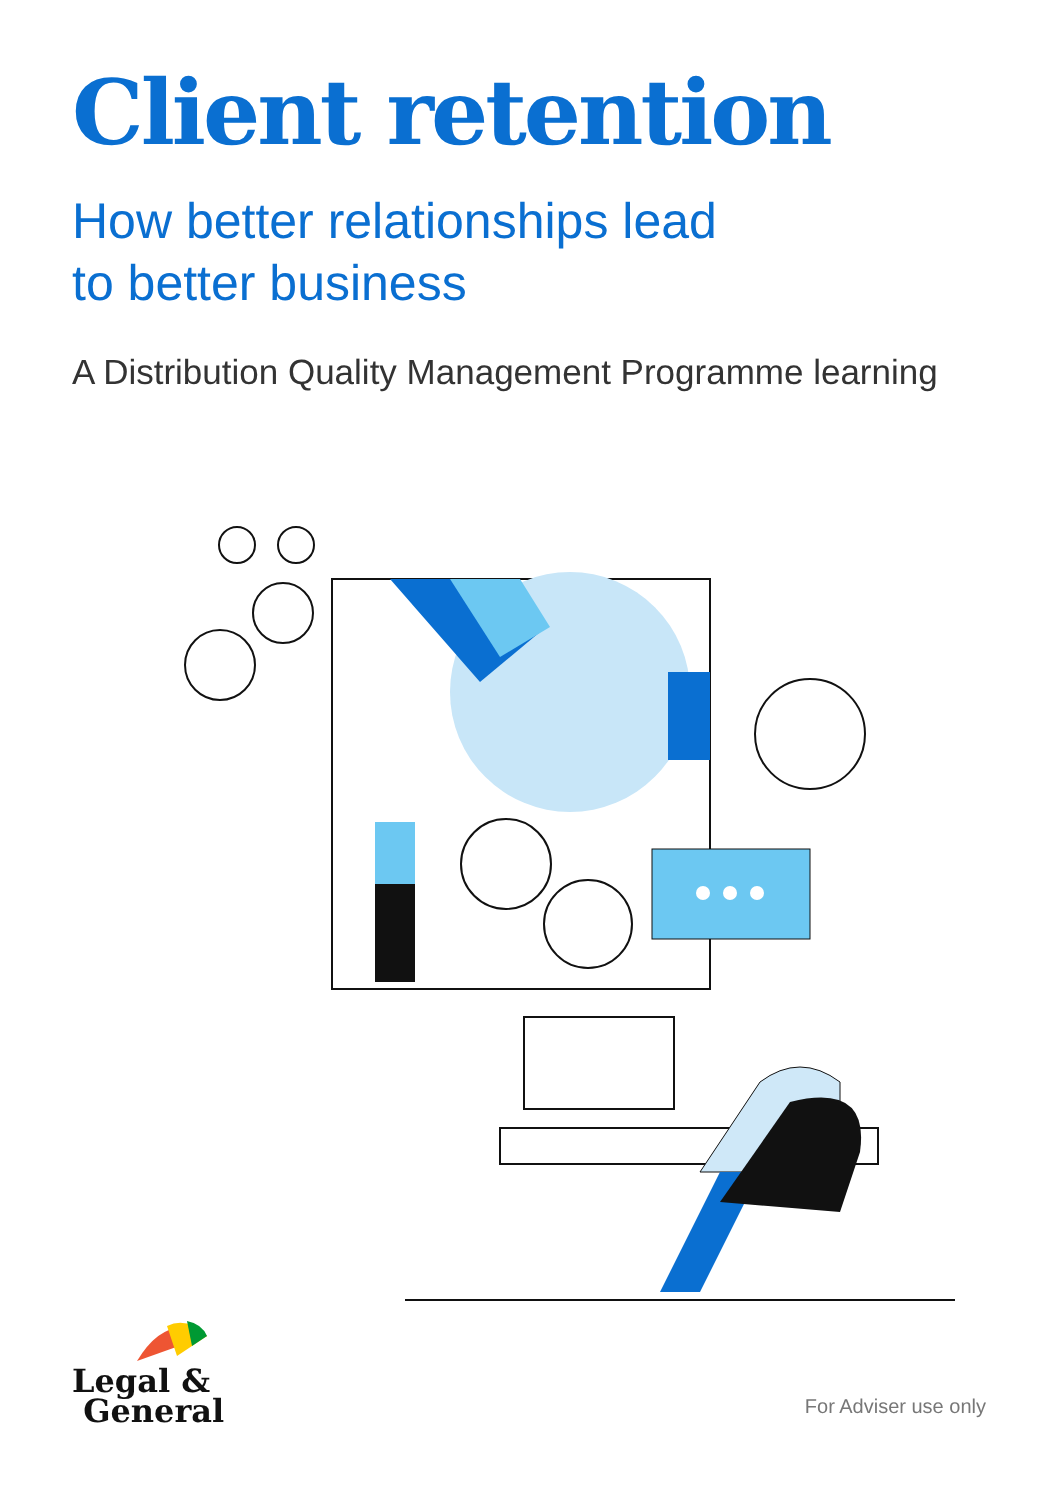Client retention
How better relationships lead
to better business
A Distribution Quality Management Programme learning
Legal &
General
For Adviser use only